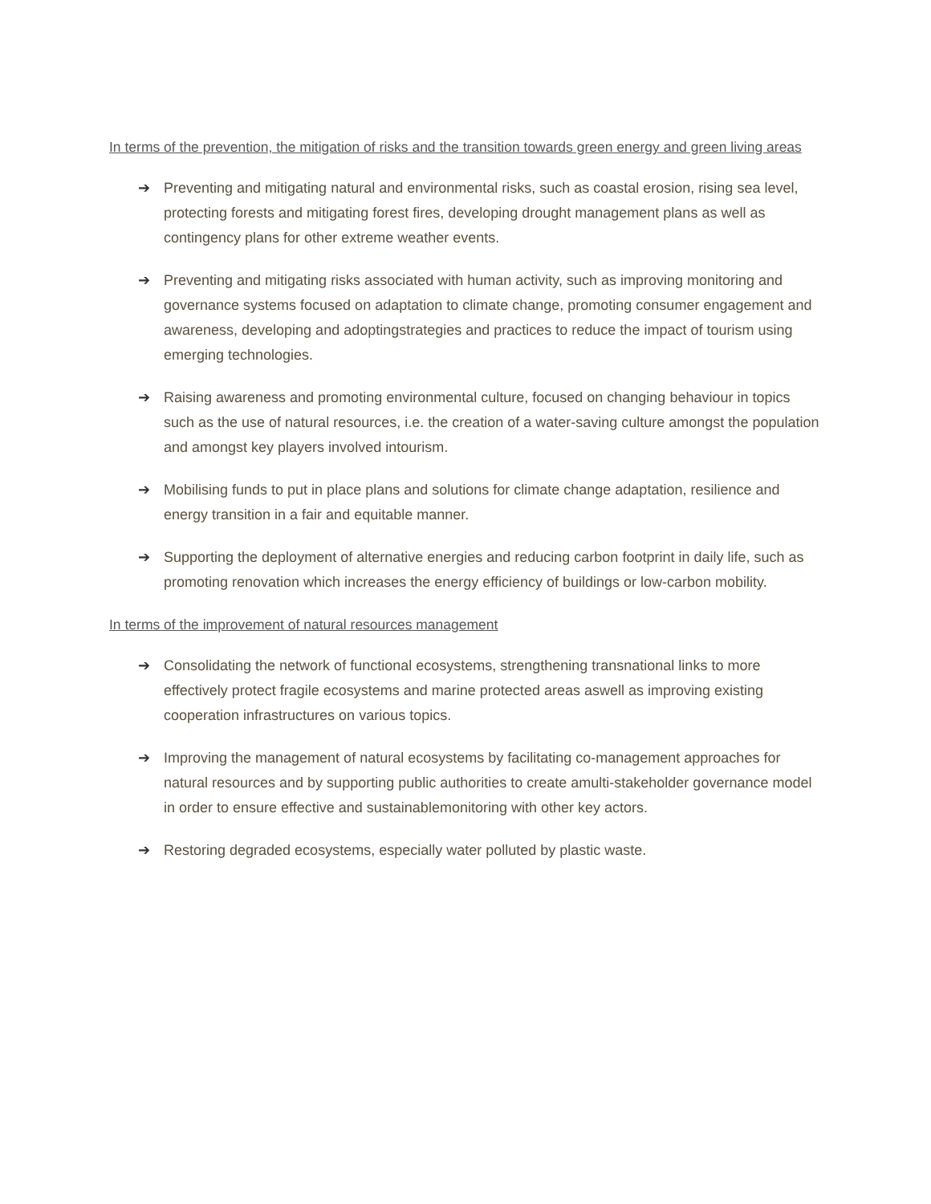In terms of the prevention, the mitigation of risks and the transition towards green energy and green living areas
➔ Preventing and mitigating natural and environmental risks, such as coastal erosion, rising sea level, protecting forests and mitigating forest fires, developing drought management plans as well as contingency plans for other extreme weather events.
➔ Preventing and mitigating risks associated with human activity, such as improving monitoring and governance systems focused on adaptation to climate change, promoting consumer engagement and awareness, developing and adoptingstrategies and practices to reduce the impact of tourism using emerging technologies.
➔ Raising awareness and promoting environmental culture, focused on changing behaviour in topics such as the use of natural resources, i.e. the creation of a water-saving culture amongst the population and amongst key players involved intourism.
➔ Mobilising funds to put in place plans and solutions for climate change adaptation, resilience and energy transition in a fair and equitable manner.
➔ Supporting the deployment of alternative energies and reducing carbon footprint in daily life, such as promoting renovation which increases the energy efficiency of buildings or low-carbon mobility.
In terms of the improvement of natural resources management
➔ Consolidating the network of functional ecosystems, strengthening transnational links to more effectively protect fragile ecosystems and marine protected areas aswell as improving existing cooperation infrastructures on various topics.
➔ Improving the management of natural ecosystems by facilitating co-management approaches for natural resources and by supporting public authorities to create amulti-stakeholder governance model in order to ensure effective and sustainablemonitoring with other key actors.
➔ Restoring degraded ecosystems, especially water polluted by plastic waste.